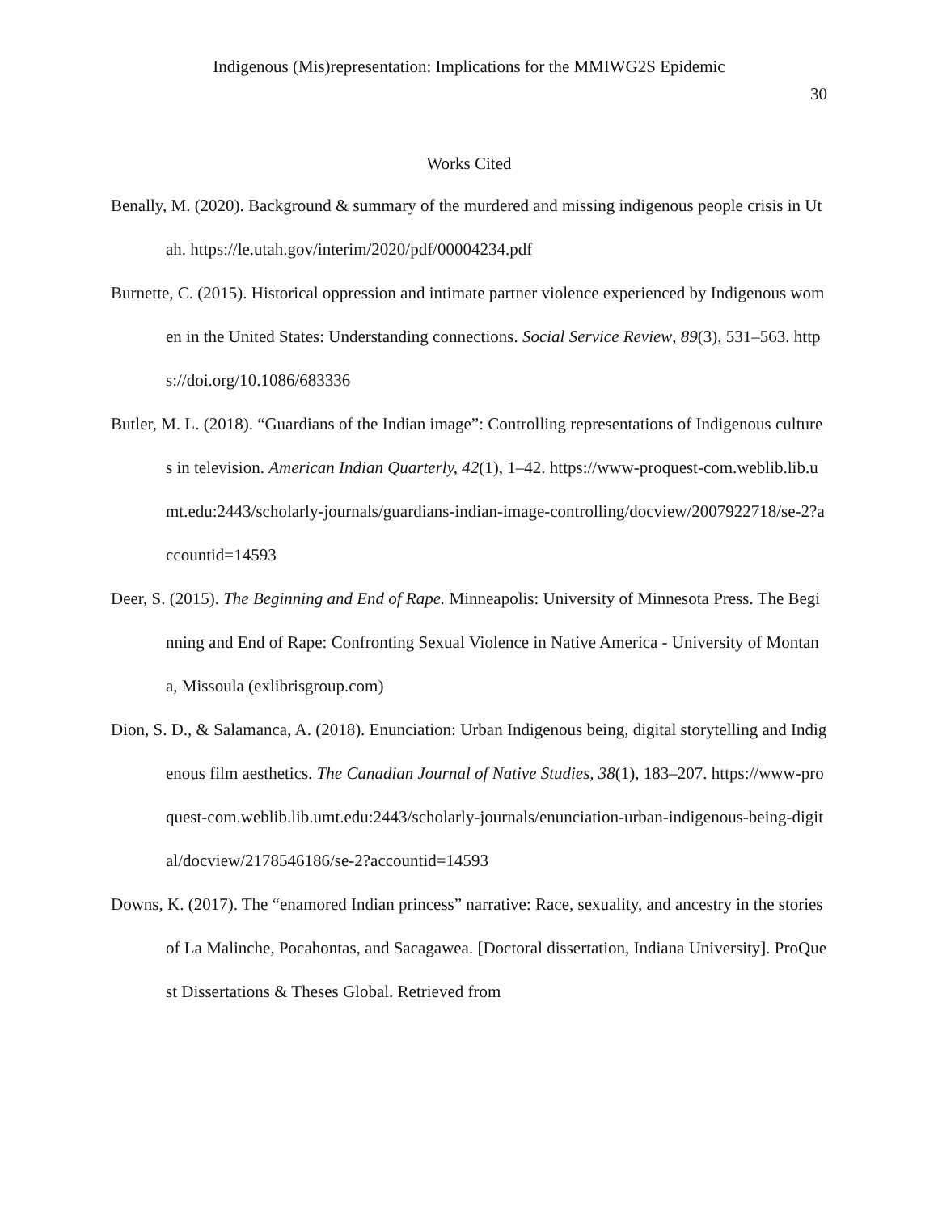Indigenous (Mis)representation: Implications for the MMIWG2S Epidemic
30
Works Cited
Benally, M. (2020). Background & summary of the murdered and missing indigenous people crisis in Utah. https://le.utah.gov/interim/2020/pdf/00004234.pdf
Burnette, C. (2015). Historical oppression and intimate partner violence experienced by Indigenous women in the United States: Understanding connections. Social Service Review, 89(3), 531–563. https://doi.org/10.1086/683336
Butler, M. L. (2018). “Guardians of the Indian image”: Controlling representations of Indigenous cultures in television. American Indian Quarterly, 42(1), 1–42. https://www-proquest-com.weblib.lib.umt.edu:2443/scholarly-journals/guardians-indian-image-controlling/docview/2007922718/se-2?accountid=14593
Deer, S. (2015). The Beginning and End of Rape. Minneapolis: University of Minnesota Press. The Beginning and End of Rape: Confronting Sexual Violence in Native America - University of Montana, Missoula (exlibrisgroup.com)
Dion, S. D., & Salamanca, A. (2018). Enunciation: Urban Indigenous being, digital storytelling and Indigenous film aesthetics. The Canadian Journal of Native Studies, 38(1), 183–207. https://www-proquest-com.weblib.lib.umt.edu:2443/scholarly-journals/enunciation-urban-indigenous-being-digital/docview/2178546186/se-2?accountid=14593
Downs, K. (2017). The “enamored Indian princess” narrative: Race, sexuality, and ancestry in the stories of La Malinche, Pocahontas, and Sacagawea. [Doctoral dissertation, Indiana University]. ProQuest Dissertations & Theses Global. Retrieved from